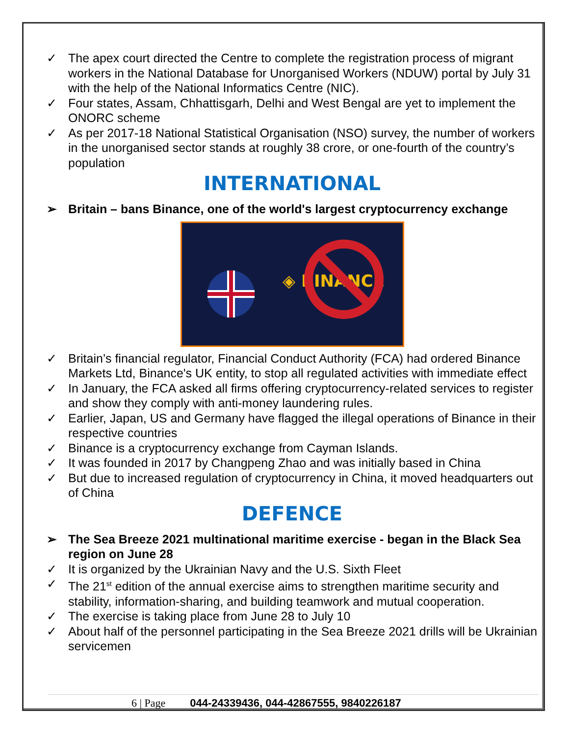✓ The apex court directed the Centre to complete the registration process of migrant workers in the National Database for Unorganised Workers (NDUW) portal by July 31 with the help of the National Informatics Centre (NIC).
✓ Four states, Assam, Chhattisgarh, Delhi and West Bengal are yet to implement the ONORC scheme
✓ As per 2017-18 National Statistical Organisation (NSO) survey, the number of workers in the unorganised sector stands at roughly 38 crore, or one-fourth of the country’s population
INTERNATIONAL
➢ Britain – bans Binance, one of the world's largest cryptocurrency exchange
◈ BINANCE
✓ Britain’s financial regulator, Financial Conduct Authority (FCA) had ordered Binance Markets Ltd, Binance's UK entity, to stop all regulated activities with immediate effect
✓ In January, the FCA asked all firms offering cryptocurrency-related services to register and show they comply with anti-money laundering rules.
✓ Earlier, Japan, US and Germany have flagged the illegal operations of Binance in their respective countries
✓ Binance is a cryptocurrency exchange from Cayman Islands.
✓ It was founded in 2017 by Changpeng Zhao and was initially based in China
✓ But due to increased regulation of cryptocurrency in China, it moved headquarters out of China
DEFENCE
➢ The Sea Breeze 2021 multinational maritime exercise - began in the Black Sea region on June 28
✓ It is organized by the Ukrainian Navy and the U.S. Sixth Fleet
✓ The 21<sup>st</sup> edition of the annual exercise aims to strengthen maritime security and stability, information-sharing, and building teamwork and mutual cooperation.
✓ The exercise is taking place from June 28 to July 10
✓ About half of the personnel participating in the Sea Breeze 2021 drills will be Ukrainian servicemen
6 | Page 044-24339436, 044-42867555, 9840226187